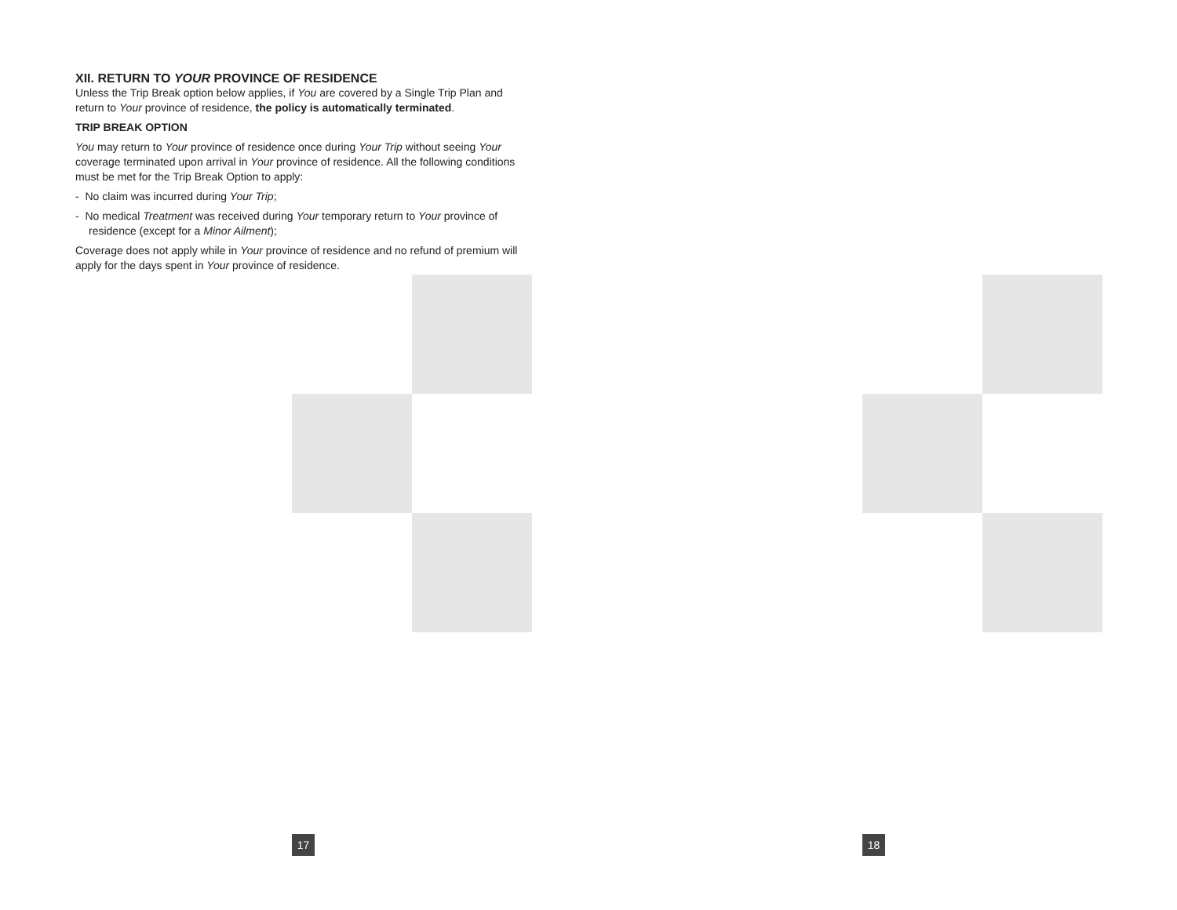XII. RETURN TO YOUR PROVINCE OF RESIDENCE
Unless the Trip Break option below applies, if You are covered by a Single Trip Plan and return to Your province of residence, the policy is automatically terminated.
TRIP BREAK OPTION
You may return to Your province of residence once during Your Trip without seeing Your coverage terminated upon arrival in Your province of residence. All the following conditions must be met for the Trip Break Option to apply:
- No claim was incurred during Your Trip;
- No medical Treatment was received during Your temporary return to Your province of residence (except for a Minor Ailment);
Coverage does not apply while in Your province of residence and no refund of premium will apply for the days spent in Your province of residence.
17 18